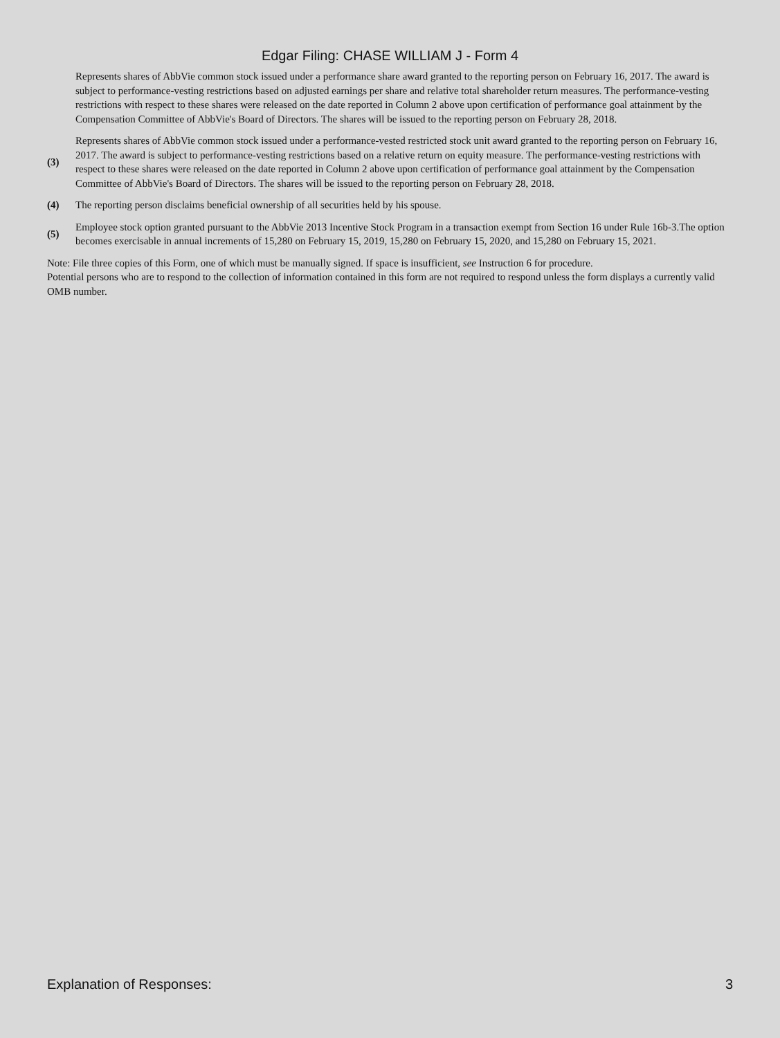Edgar Filing: CHASE WILLIAM J - Form 4
Represents shares of AbbVie common stock issued under a performance share award granted to the reporting person on February 16, 2017. The award is subject to performance-vesting restrictions based on adjusted earnings per share and relative total shareholder return measures. The performance-vesting restrictions with respect to these shares were released on the date reported in Column 2 above upon certification of performance goal attainment by the Compensation Committee of AbbVie's Board of Directors. The shares will be issued to the reporting person on February 28, 2018.
(3)
Represents shares of AbbVie common stock issued under a performance-vested restricted stock unit award granted to the reporting person on February 16, 2017. The award is subject to performance-vesting restrictions based on a relative return on equity measure. The performance-vesting restrictions with respect to these shares were released on the date reported in Column 2 above upon certification of performance goal attainment by the Compensation Committee of AbbVie's Board of Directors. The shares will be issued to the reporting person on February 28, 2018.
(4)
The reporting person disclaims beneficial ownership of all securities held by his spouse.
(5)
Employee stock option granted pursuant to the AbbVie 2013 Incentive Stock Program in a transaction exempt from Section 16 under Rule 16b-3.The option becomes exercisable in annual increments of 15,280 on February 15, 2019, 15,280 on February 15, 2020, and 15,280 on February 15, 2021.
Note: File three copies of this Form, one of which must be manually signed. If space is insufficient, see Instruction 6 for procedure.
Potential persons who are to respond to the collection of information contained in this form are not required to respond unless the form displays a currently valid OMB number.
Explanation of Responses: 3